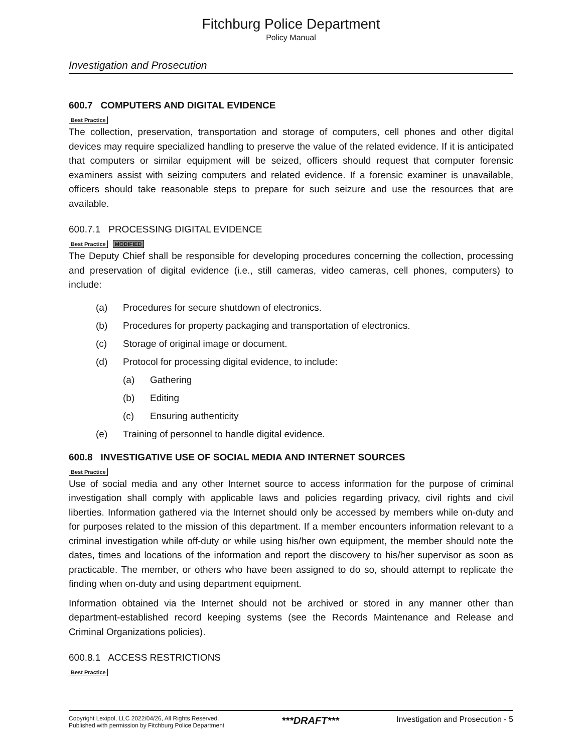Fitchburg Police Department
Policy Manual
Investigation and Prosecution
600.7 COMPUTERS AND DIGITAL EVIDENCE
Best Practice
The collection, preservation, transportation and storage of computers, cell phones and other digital devices may require specialized handling to preserve the value of the related evidence. If it is anticipated that computers or similar equipment will be seized, officers should request that computer forensic examiners assist with seizing computers and related evidence. If a forensic examiner is unavailable, officers should take reasonable steps to prepare for such seizure and use the resources that are available.
600.7.1 PROCESSING DIGITAL EVIDENCE
Best Practice MODIFIED
The Deputy Chief shall be responsible for developing procedures concerning the collection, processing and preservation of digital evidence (i.e., still cameras, video cameras, cell phones, computers) to include:
(a) Procedures for secure shutdown of electronics.
(b) Procedures for property packaging and transportation of electronics.
(c) Storage of original image or document.
(d) Protocol for processing digital evidence, to include:
(a) Gathering
(b) Editing
(c) Ensuring authenticity
(e) Training of personnel to handle digital evidence.
600.8 INVESTIGATIVE USE OF SOCIAL MEDIA AND INTERNET SOURCES
Best Practice
Use of social media and any other Internet source to access information for the purpose of criminal investigation shall comply with applicable laws and policies regarding privacy, civil rights and civil liberties. Information gathered via the Internet should only be accessed by members while on-duty and for purposes related to the mission of this department. If a member encounters information relevant to a criminal investigation while off-duty or while using his/her own equipment, the member should note the dates, times and locations of the information and report the discovery to his/her supervisor as soon as practicable. The member, or others who have been assigned to do so, should attempt to replicate the finding when on-duty and using department equipment.
Information obtained via the Internet should not be archived or stored in any manner other than department-established record keeping systems (see the Records Maintenance and Release and Criminal Organizations policies).
600.8.1 ACCESS RESTRICTIONS
Best Practice
Copyright Lexipol, LLC 2022/04/26, All Rights Reserved.
Published with permission by Fitchburg Police Department
***DRAFT***
Investigation and Prosecution - 5